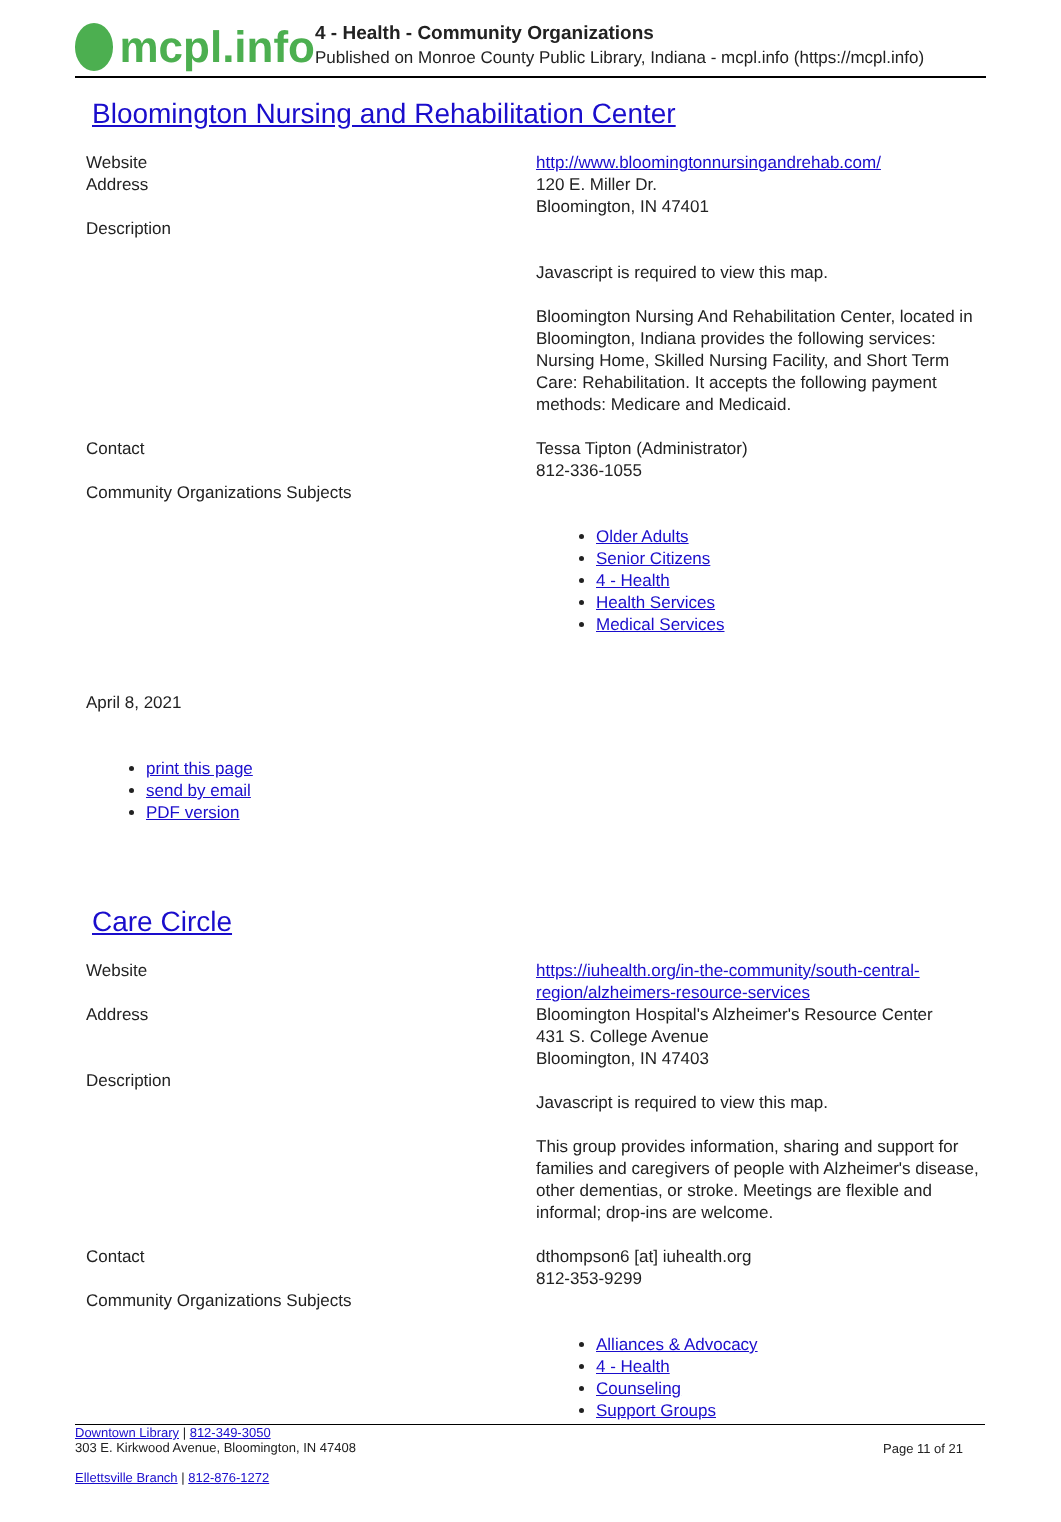mcpl.info
4 - Health - Community Organizations
Published on Monroe County Public Library, Indiana - mcpl.info (https://mcpl.info)
Bloomington Nursing and Rehabilitation Center
Website
Address
Description
http://www.bloomingtonnursingandrehab.com/
120 E. Miller Dr.
Bloomington, IN 47401
Javascript is required to view this map.
Bloomington Nursing And Rehabilitation Center, located in Bloomington, Indiana provides the following services: Nursing Home, Skilled Nursing Facility, and Short Term Care: Rehabilitation. It accepts the following payment methods: Medicare and Medicaid.
Contact
Community Organizations Subjects
Tessa Tipton (Administrator)
812-336-1055
Older Adults
Senior Citizens
4 - Health
Health Services
Medical Services
April 8, 2021
print this page
send by email
PDF version
Care Circle
Website
Address
Description
https://iuhealth.org/in-the-community/south-central-region/alzheimers-resource-services
Bloomington Hospital's Alzheimer's Resource Center
431 S. College Avenue
Bloomington, IN 47403
Javascript is required to view this map.
This group provides information, sharing and support for families and caregivers of people with Alzheimer's disease, other dementias, or stroke. Meetings are flexible and informal; drop-ins are welcome.
Contact
Community Organizations Subjects
dthompson6 [at] iuhealth.org
812-353-9299
Alliances & Advocacy
4 - Health
Counseling
Support Groups
Downtown Library | 812-349-3050
303 E. Kirkwood Avenue, Bloomington, IN 47408
Ellettsville Branch | 812-876-1272
Page 11 of 21